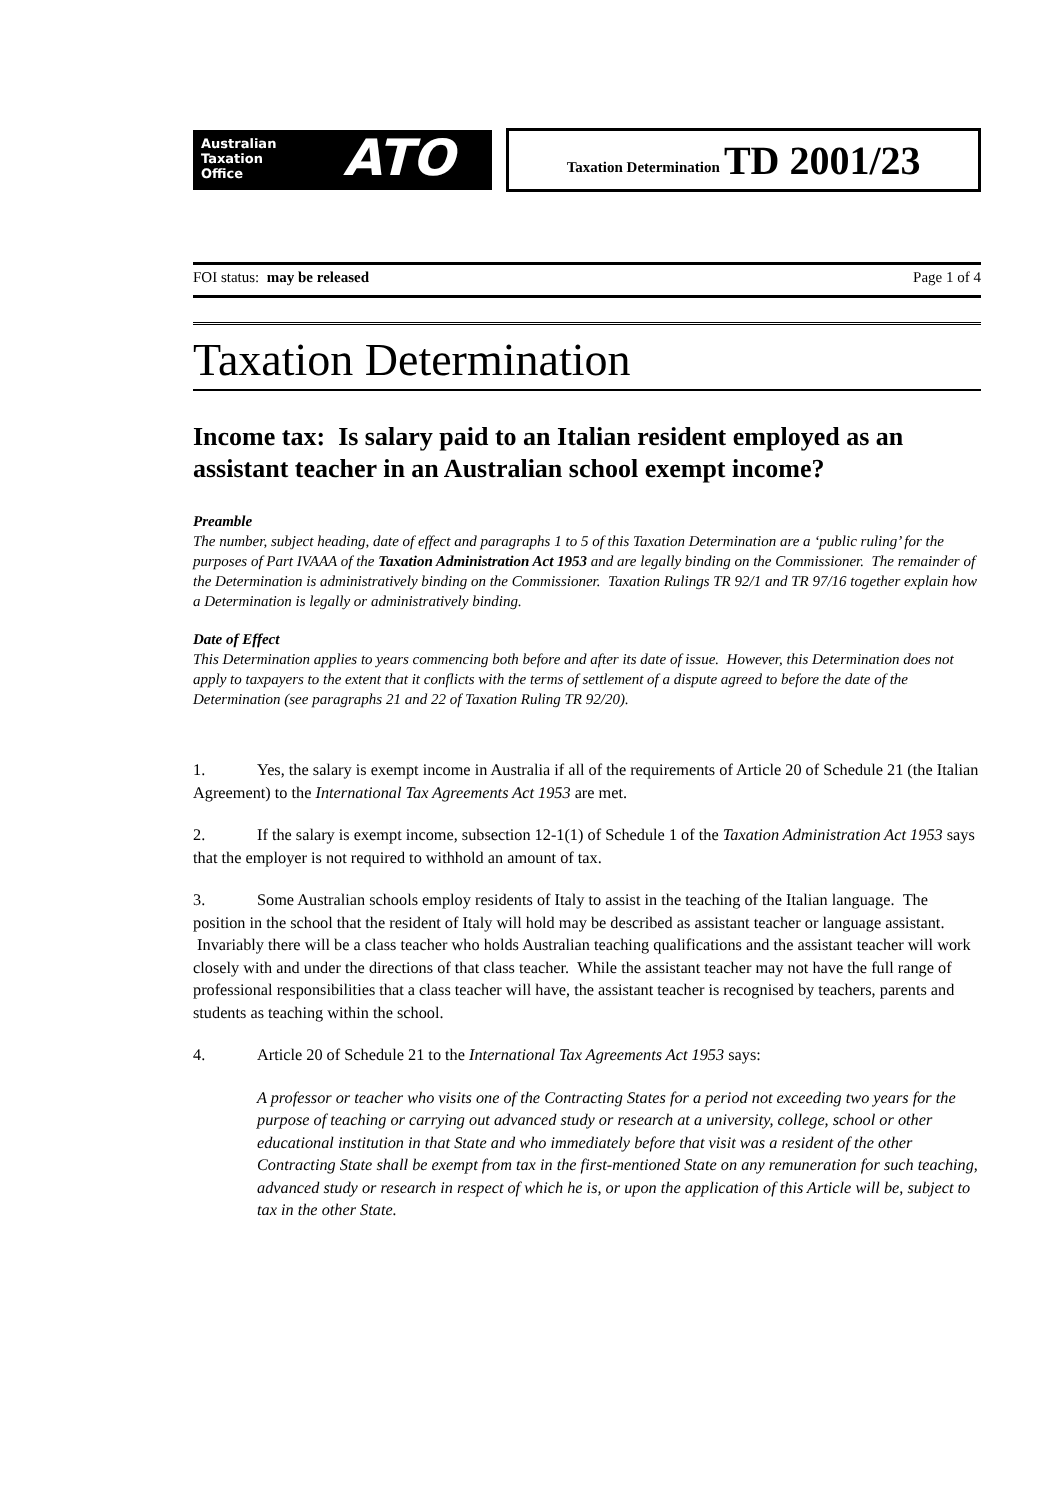Australian
Taxation
Office
ATO
Taxation Determination TD 2001/23
FOI status: may be released Page 1 of 4
Taxation Determination
Income tax: Is salary paid to an Italian resident employed as an assistant teacher in an Australian school exempt income?
Preamble
The number, subject heading, date of effect and paragraphs 1 to 5 of this Taxation Determination are a ‘public ruling’ for the purposes of Part IVAAA of the Taxation Administration Act 1953 and are legally binding on the Commissioner. The remainder of the Determination is administratively binding on the Commissioner. Taxation Rulings TR 92/1 and TR 97/16 together explain how a Determination is legally or administratively binding.
Date of Effect
This Determination applies to years commencing both before and after its date of issue. However, this Determination does not apply to taxpayers to the extent that it conflicts with the terms of settlement of a dispute agreed to before the date of the Determination (see paragraphs 21 and 22 of Taxation Ruling TR 92/20).
1. Yes, the salary is exempt income in Australia if all of the requirements of Article 20 of Schedule 21 (the Italian Agreement) to the International Tax Agreements Act 1953 are met.
2. If the salary is exempt income, subsection 12-1(1) of Schedule 1 of the Taxation Administration Act 1953 says that the employer is not required to withhold an amount of tax.
3. Some Australian schools employ residents of Italy to assist in the teaching of the Italian language. The position in the school that the resident of Italy will hold may be described as assistant teacher or language assistant. Invariably there will be a class teacher who holds Australian teaching qualifications and the assistant teacher will work closely with and under the directions of that class teacher. While the assistant teacher may not have the full range of professional responsibilities that a class teacher will have, the assistant teacher is recognised by teachers, parents and students as teaching within the school.
4. Article 20 of Schedule 21 to the International Tax Agreements Act 1953 says:
A professor or teacher who visits one of the Contracting States for a period not exceeding two years for the purpose of teaching or carrying out advanced study or research at a university, college, school or other educational institution in that State and who immediately before that visit was a resident of the other Contracting State shall be exempt from tax in the first-mentioned State on any remuneration for such teaching, advanced study or research in respect of which he is, or upon the application of this Article will be, subject to tax in the other State.